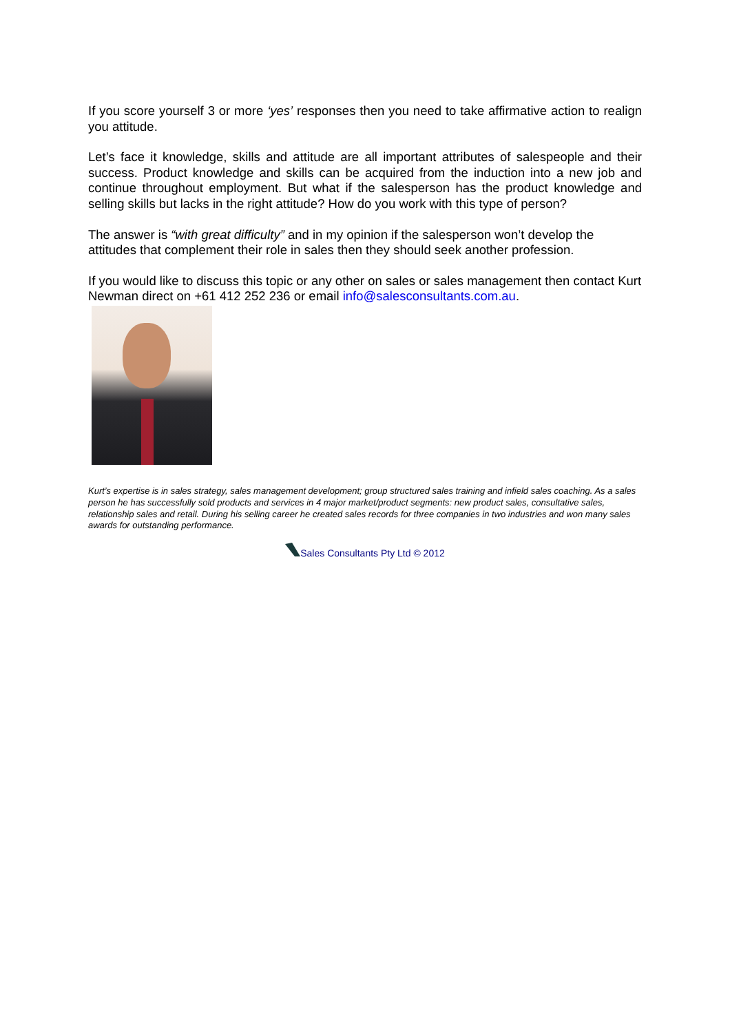If you score yourself 3 or more ‘yes’ responses then you need to take affirmative action to realign you attitude.
Let’s face it knowledge, skills and attitude are all important attributes of salespeople and their success. Product knowledge and skills can be acquired from the induction into a new job and continue throughout employment. But what if the salesperson has the product knowledge and selling skills but lacks in the right attitude? How do you work with this type of person?
The answer is “with great difficulty” and in my opinion if the salesperson won’t develop the attitudes that complement their role in sales then they should seek another profession.
If you would like to discuss this topic or any other on sales or sales management then contact Kurt Newman direct on +61 412 252 236 or email info@salesconsultants.com.au.
Kurt’s expertise is in sales strategy, sales management development; group structured sales training and infield sales coaching. As a sales person he has successfully sold products and services in 4 major market/product segments: new product sales, consultative sales, relationship sales and retail. During his selling career he created sales records for three companies in two industries and won many sales awards for outstanding performance.
Sales Consultants Pty Ltd © 2012